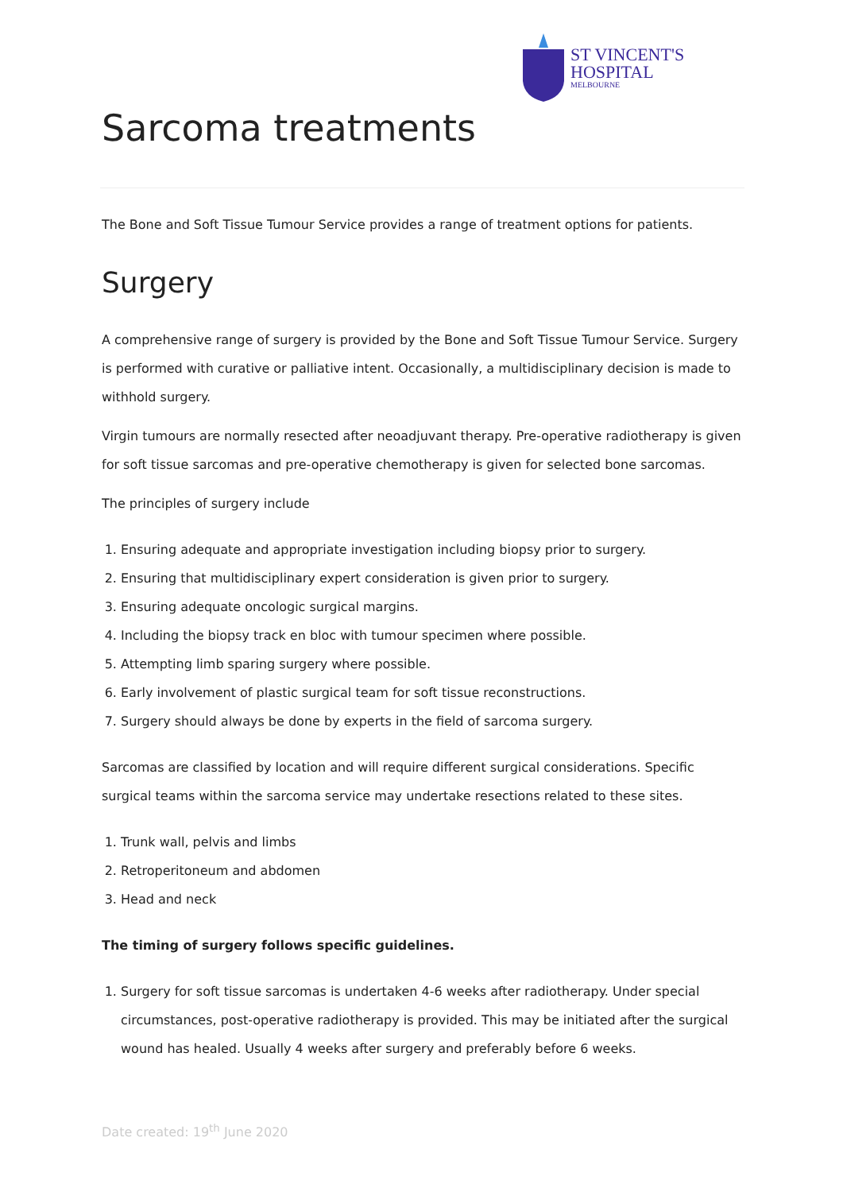ST VINCENT'S
HOSPITAL
MELBOURNE
Sarcoma treatments
The Bone and Soft Tissue Tumour Service provides a range of treatment options for patients.
Surgery
A comprehensive range of surgery is provided by the Bone and Soft Tissue Tumour Service. Surgery is performed with curative or palliative intent. Occasionally, a multidisciplinary decision is made to withhold surgery.
Virgin tumours are normally resected after neoadjuvant therapy. Pre-operative radiotherapy is given for soft tissue sarcomas and pre-operative chemotherapy is given for selected bone sarcomas.
The principles of surgery include
1. Ensuring adequate and appropriate investigation including biopsy prior to surgery.
2. Ensuring that multidisciplinary expert consideration is given prior to surgery.
3. Ensuring adequate oncologic surgical margins.
4. Including the biopsy track en bloc with tumour specimen where possible.
5. Attempting limb sparing surgery where possible.
6. Early involvement of plastic surgical team for soft tissue reconstructions.
7. Surgery should always be done by experts in the field of sarcoma surgery.
Sarcomas are classified by location and will require different surgical considerations. Specific surgical teams within the sarcoma service may undertake resections related to these sites.
1. Trunk wall, pelvis and limbs
2. Retroperitoneum and abdomen
3. Head and neck
The timing of surgery follows specific guidelines.
1. Surgery for soft tissue sarcomas is undertaken 4-6 weeks after radiotherapy. Under special circumstances, post-operative radiotherapy is provided. This may be initiated after the surgical wound has healed. Usually 4 weeks after surgery and preferably before 6 weeks.
Date created: 19<sup>th</sup> June 2020